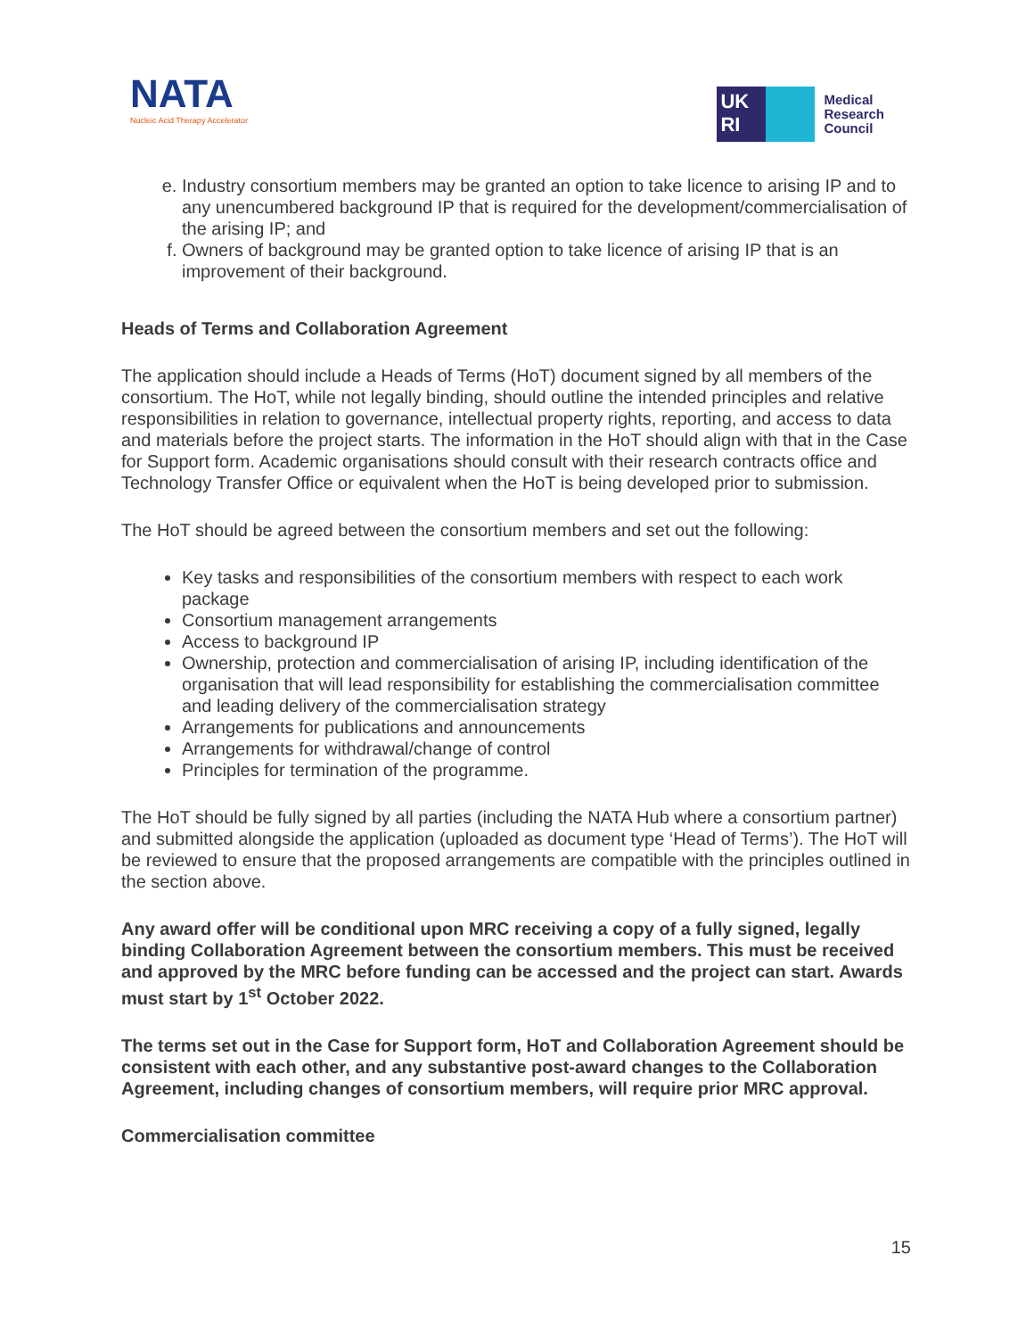NATA
Nucleic Acid Therapy Accelerator
UK
RI
Medical
Research
Council
e. Industry consortium members may be granted an option to take licence to arising IP and to any unencumbered background IP that is required for the development/commercialisation of the arising IP; and
f. Owners of background may be granted option to take licence of arising IP that is an improvement of their background.
Heads of Terms and Collaboration Agreement
The application should include a Heads of Terms (HoT) document signed by all members of the consortium. The HoT, while not legally binding, should outline the intended principles and relative responsibilities in relation to governance, intellectual property rights, reporting, and access to data and materials before the project starts. The information in the HoT should align with that in the Case for Support form. Academic organisations should consult with their research contracts office and Technology Transfer Office or equivalent when the HoT is being developed prior to submission.
The HoT should be agreed between the consortium members and set out the following:
Key tasks and responsibilities of the consortium members with respect to each work package
Consortium management arrangements
Access to background IP
Ownership, protection and commercialisation of arising IP, including identification of the organisation that will lead responsibility for establishing the commercialisation committee and leading delivery of the commercialisation strategy
Arrangements for publications and announcements
Arrangements for withdrawal/change of control
Principles for termination of the programme.
The HoT should be fully signed by all parties (including the NATA Hub where a consortium partner) and submitted alongside the application (uploaded as document type ‘Head of Terms’). The HoT will be reviewed to ensure that the proposed arrangements are compatible with the principles outlined in the section above.
Any award offer will be conditional upon MRC receiving a copy of a fully signed, legally binding Collaboration Agreement between the consortium members. This must be received and approved by the MRC before funding can be accessed and the project can start. Awards must start by 1<sup>st</sup> October 2022.
The terms set out in the Case for Support form, HoT and Collaboration Agreement should be consistent with each other, and any substantive post-award changes to the Collaboration Agreement, including changes of consortium members, will require prior MRC approval.
Commercialisation committee
15